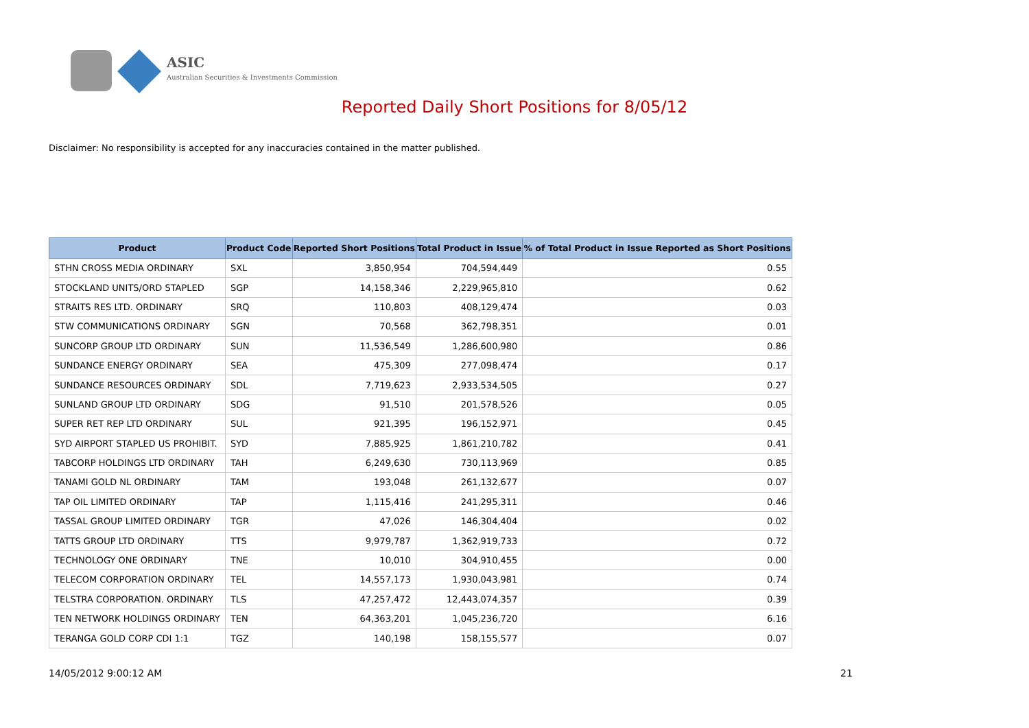ASIC
Australian Securities & Investments Commission
Reported Daily Short Positions for 8/05/12
Disclaimer: No responsibility is accepted for any inaccuracies contained in the matter published.
| Product | Product Code | Reported Short Positions | Total Product in Issue | % of Total Product in Issue Reported as Short Positions |
| --- | --- | --- | --- | --- |
| STHN CROSS MEDIA ORDINARY | SXL | 3,850,954 | 704,594,449 | 0.55 |
| STOCKLAND UNITS/ORD STAPLED | SGP | 14,158,346 | 2,229,965,810 | 0.62 |
| STRAITS RES LTD. ORDINARY | SRQ | 110,803 | 408,129,474 | 0.03 |
| STW COMMUNICATIONS ORDINARY | SGN | 70,568 | 362,798,351 | 0.01 |
| SUNCORP GROUP LTD ORDINARY | SUN | 11,536,549 | 1,286,600,980 | 0.86 |
| SUNDANCE ENERGY ORDINARY | SEA | 475,309 | 277,098,474 | 0.17 |
| SUNDANCE RESOURCES ORDINARY | SDL | 7,719,623 | 2,933,534,505 | 0.27 |
| SUNLAND GROUP LTD ORDINARY | SDG | 91,510 | 201,578,526 | 0.05 |
| SUPER RET REP LTD ORDINARY | SUL | 921,395 | 196,152,971 | 0.45 |
| SYD AIRPORT STAPLED US PROHIBIT. | SYD | 7,885,925 | 1,861,210,782 | 0.41 |
| TABCORP HOLDINGS LTD ORDINARY | TAH | 6,249,630 | 730,113,969 | 0.85 |
| TANAMI GOLD NL ORDINARY | TAM | 193,048 | 261,132,677 | 0.07 |
| TAP OIL LIMITED ORDINARY | TAP | 1,115,416 | 241,295,311 | 0.46 |
| TASSAL GROUP LIMITED ORDINARY | TGR | 47,026 | 146,304,404 | 0.02 |
| TATTS GROUP LTD ORDINARY | TTS | 9,979,787 | 1,362,919,733 | 0.72 |
| TECHNOLOGY ONE ORDINARY | TNE | 10,010 | 304,910,455 | 0.00 |
| TELECOM CORPORATION ORDINARY | TEL | 14,557,173 | 1,930,043,981 | 0.74 |
| TELSTRA CORPORATION. ORDINARY | TLS | 47,257,472 | 12,443,074,357 | 0.39 |
| TEN NETWORK HOLDINGS ORDINARY | TEN | 64,363,201 | 1,045,236,720 | 6.16 |
| TERANGA GOLD CORP CDI 1:1 | TGZ | 140,198 | 158,155,577 | 0.07 |
14/05/2012 9:00:12 AM 21